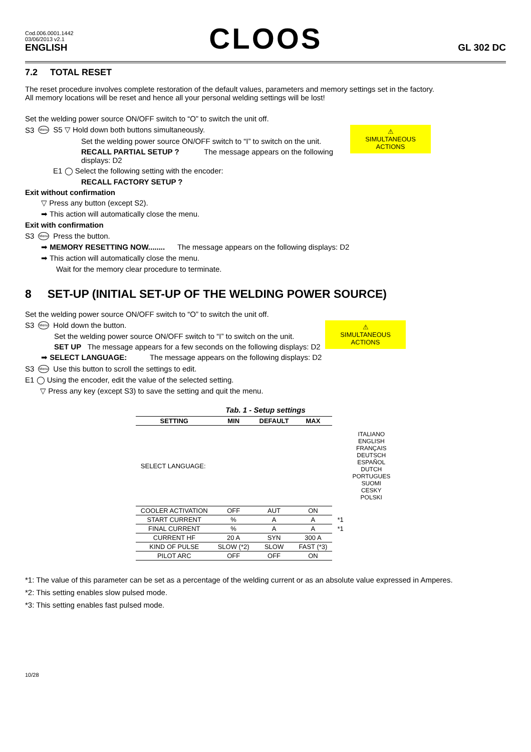Cod.006.0001.1442
03/06/2013 v2.1
ENGLISH
CLOOS
GL 302 DC
7.2 TOTAL RESET
The reset procedure involves complete restoration of the default values, parameters and memory settings set in the factory.
All memory locations will be reset and hence all your personal welding settings will be lost!
Set the welding power source ON/OFF switch to “O” to switch the unit off.
⚠
SIMULTANEOUS ACTIONS
S3 Menu S5 ▽ Hold down both buttons simultaneously.
Set the welding power source ON/OFF switch to “I” to switch on the unit.
RECALL PARTIAL SETUP ? The message appears on the following displays: D2
E1 ◯ Select the following setting with the encoder:
RECALL FACTORY SETUP ?
Exit without confirmation
▽ Press any button (except S2).
➡ This action will automatically close the menu.
Exit with confirmation
S3 Menu Press the button.
➡ MEMORY RESETTING NOW........ The message appears on the following displays: D2
➡ This action will automatically close the menu.
Wait for the memory clear procedure to terminate.
8 SET-UP (INITIAL SET-UP OF THE WELDING POWER SOURCE)
Set the welding power source ON/OFF switch to “O” to switch the unit off.
⚠
SIMULTANEOUS ACTIONS
S3 Menu Hold down the button.
Set the welding power source ON/OFF switch to “I” to switch on the unit.
SET UP The message appears for a few seconds on the following displays: D2
➡ SELECT LANGUAGE: The message appears on the following displays: D2
S3 Menu Use this button to scroll the settings to edit.
E1 ◯ Using the encoder, edit the value of the selected setting.
▽ Press any key (except S3) to save the setting and quit the menu.
Tab. 1 - Setup settings
| SETTING | MIN | DEFAULT | MAX | |
| --- | --- | --- | --- | --- |
| SELECT LANGUAGE: | | | | ITALIANO ENGLISH FRANÇAIS DEUTSCH ESPAÑOL DUTCH PORTUGUES SUOMI CESKY POLSKI |
| COOLER ACTIVATION | OFF | AUT | ON | |
| START CURRENT | % | A | A | *1 |
| FINAL CURRENT | % | A | A | *1 |
| CURRENT HF | 20 A | SYN | 300 A | |
| KIND OF PULSE | SLOW (*2) | SLOW | FAST (*3) | |
| PILOT ARC | OFF | OFF | ON | |
*1: The value of this parameter can be set as a percentage of the welding current or as an absolute value expressed in Amperes.
*2: This setting enables slow pulsed mode.
*3: This setting enables fast pulsed mode.
10/28